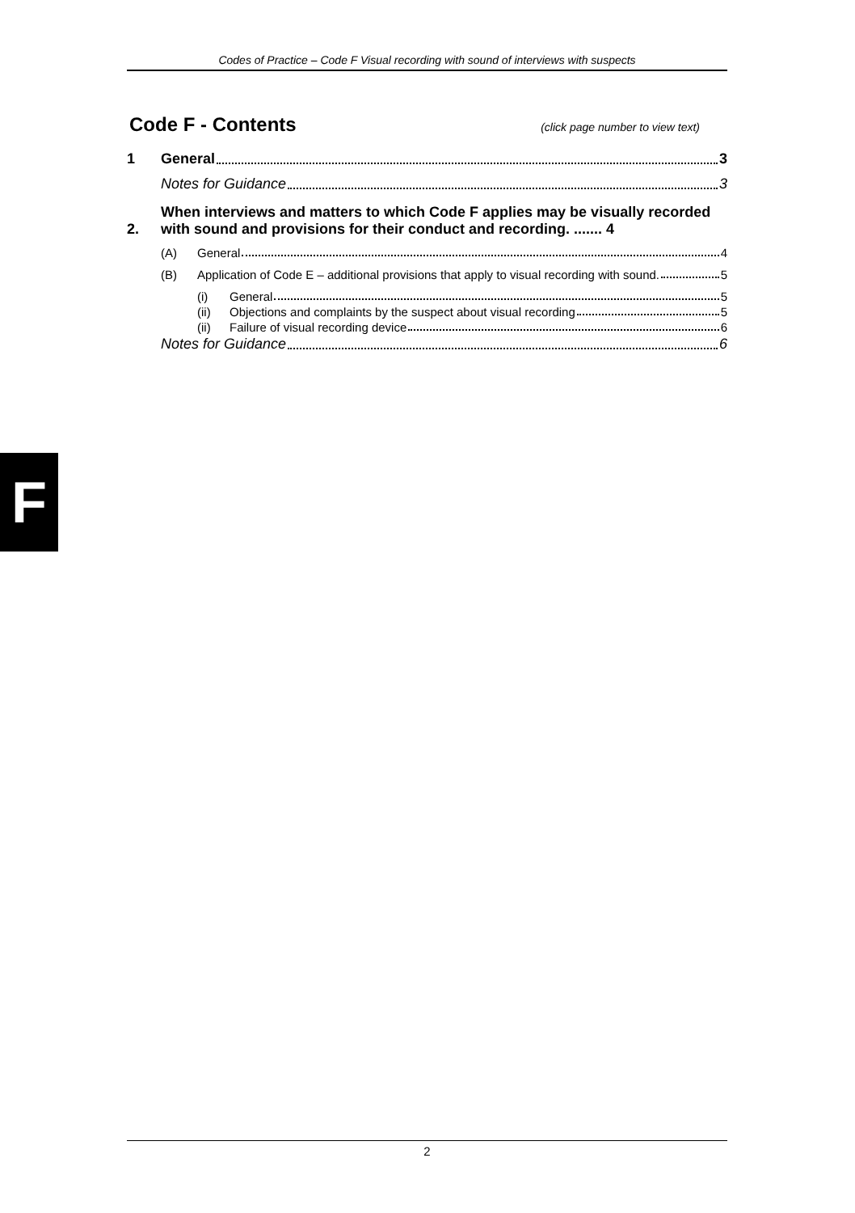Codes of Practice – Code F Visual recording with sound of interviews with suspects
Code F - Contents (click page number to view text)
1
General 3
Notes for Guidance 3
2.
When interviews and matters to which Code F applies may be visually recorded with sound and provisions for their conduct and recording. ....... 4
(A)
General 4
(B)
Application of Code E – additional provisions that apply to visual recording with sound. 5
(i)
General 5
(ii)
Objections and complaints by the suspect about visual recording 5
(ii)
Failure of visual recording device 6
Notes for Guidance 6
F
2